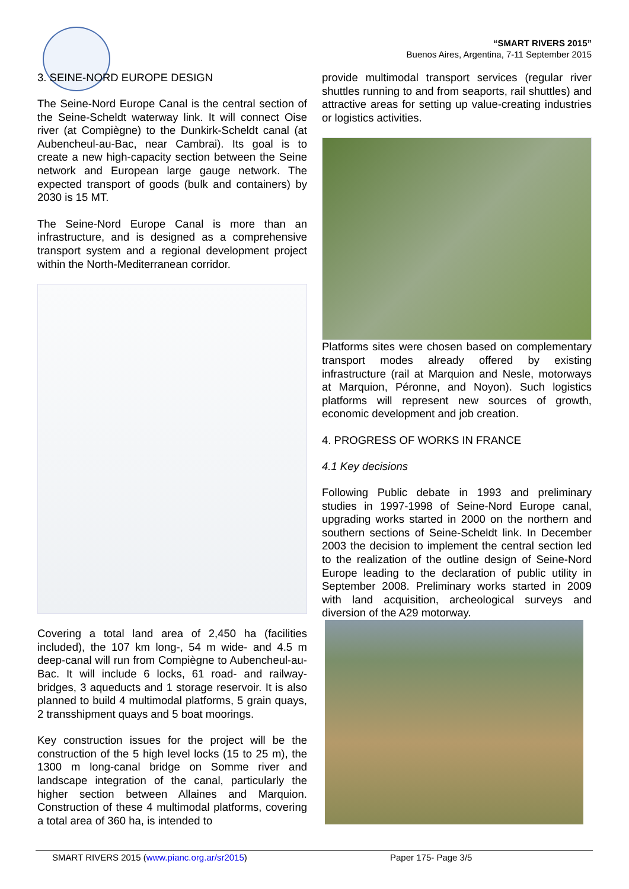“SMART RIVERS 2015”
Buenos Aires, Argentina, 7-11 September 2015
3. SEINE-NORD EUROPE DESIGN
The Seine-Nord Europe Canal is the central section of the Seine-Scheldt waterway link. It will connect Oise river (at Compiègne) to the Dunkirk-Scheldt canal (at Aubencheul-au-Bac, near Cambrai). Its goal is to create a new high-capacity section between the Seine network and European large gauge network. The expected transport of goods (bulk and containers) by 2030 is 15 MT.
The Seine-Nord Europe Canal is more than an infrastructure, and is designed as a comprehensive transport system and a regional development project within the North-Mediterranean corridor.
Covering a total land area of 2,450 ha (facilities included), the 107 km long-, 54 m wide- and 4.5 m deep-canal will run from Compiègne to Aubencheul-au-Bac. It will include 6 locks, 61 road- and railway-bridges, 3 aqueducts and 1 storage reservoir. It is also planned to build 4 multimodal platforms, 5 grain quays, 2 transshipment quays and 5 boat moorings.
Key construction issues for the project will be the construction of the 5 high level locks (15 to 25 m), the 1300 m long-canal bridge on Somme river and landscape integration of the canal, particularly the higher section between Allaines and Marquion. Construction of these 4 multimodal platforms, covering a total area of 360 ha, is intended to
provide multimodal transport services (regular river shuttles running to and from seaports, rail shuttles) and attractive areas for setting up value-creating industries or logistics activities.
Platforms sites were chosen based on complementary transport modes already offered by existing infrastructure (rail at Marquion and Nesle, motorways at Marquion, Péronne, and Noyon). Such logistics platforms will represent new sources of growth, economic development and job creation.
4. PROGRESS OF WORKS IN FRANCE
4.1 Key decisions
Following Public debate in 1993 and preliminary studies in 1997-1998 of Seine-Nord Europe canal, upgrading works started in 2000 on the northern and southern sections of Seine-Scheldt link. In December 2003 the decision to implement the central section led to the realization of the outline design of Seine-Nord Europe leading to the declaration of public utility in September 2008. Preliminary works started in 2009 with land acquisition, archeological surveys and diversion of the A29 motorway.
SMART RIVERS 2015 (www.pianc.org.ar/sr2015) Paper 175- Page 3/5